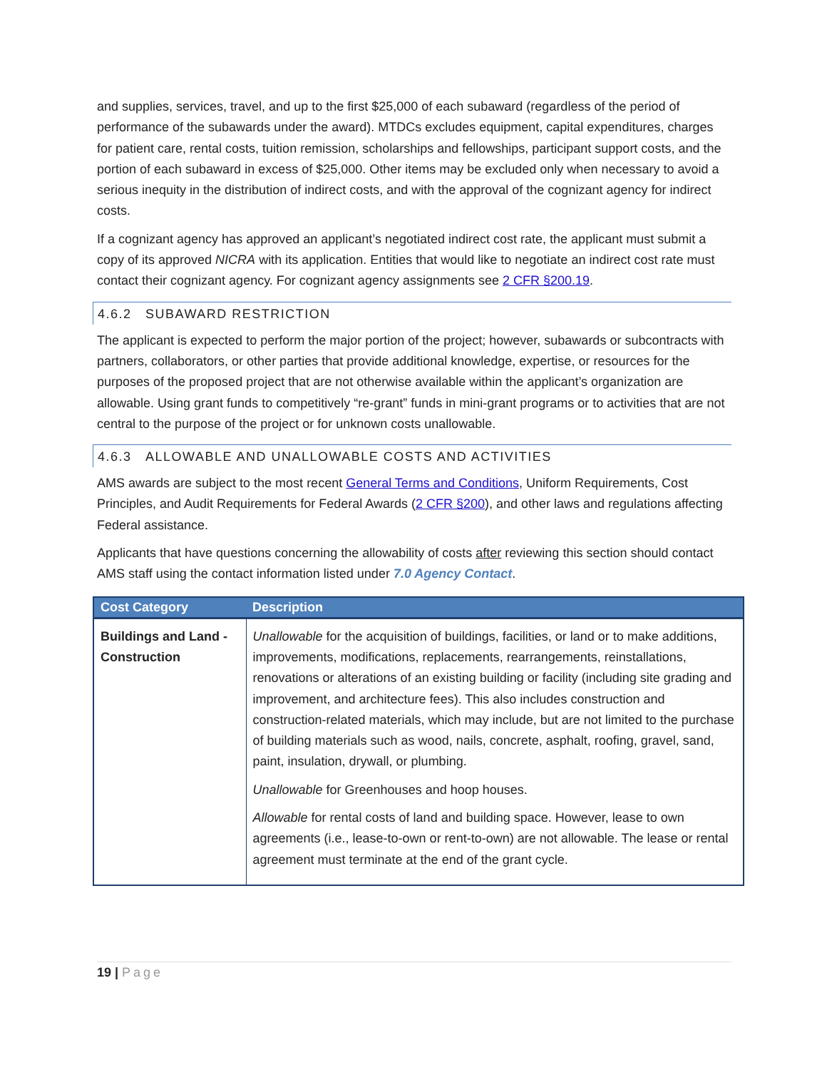and supplies, services, travel, and up to the first $25,000 of each subaward (regardless of the period of performance of the subawards under the award). MTDCs excludes equipment, capital expenditures, charges for patient care, rental costs, tuition remission, scholarships and fellowships, participant support costs, and the portion of each subaward in excess of $25,000. Other items may be excluded only when necessary to avoid a serious inequity in the distribution of indirect costs, and with the approval of the cognizant agency for indirect costs.
If a cognizant agency has approved an applicant’s negotiated indirect cost rate, the applicant must submit a copy of its approved NICRA with its application. Entities that would like to negotiate an indirect cost rate must contact their cognizant agency. For cognizant agency assignments see 2 CFR §200.19.
4.6.2 SUBAWARD RESTRICTION
The applicant is expected to perform the major portion of the project; however, subawards or subcontracts with partners, collaborators, or other parties that provide additional knowledge, expertise, or resources for the purposes of the proposed project that are not otherwise available within the applicant’s organization are allowable. Using grant funds to competitively “re-grant” funds in mini-grant programs or to activities that are not central to the purpose of the project or for unknown costs unallowable.
4.6.3 ALLOWABLE AND UNALLOWABLE COSTS AND ACTIVITIES
AMS awards are subject to the most recent General Terms and Conditions, Uniform Requirements, Cost Principles, and Audit Requirements for Federal Awards (2 CFR §200), and other laws and regulations affecting Federal assistance.
Applicants that have questions concerning the allowability of costs after reviewing this section should contact AMS staff using the contact information listed under 7.0 Agency Contact.
| Cost Category | Description |
| --- | --- |
| Buildings and Land - Construction | Unallowable for the acquisition of buildings, facilities, or land or to make additions, improvements, modifications, replacements, rearrangements, reinstallations, renovations or alterations of an existing building or facility (including site grading and improvement, and architecture fees). This also includes construction and construction-related materials, which may include, but are not limited to the purchase of building materials such as wood, nails, concrete, asphalt, roofing, gravel, sand, paint, insulation, drywall, or plumbing. Unallowable for Greenhouses and hoop houses. Allowable for rental costs of land and building space. However, lease to own agreements (i.e., lease-to-own or rent-to-own) are not allowable. The lease or rental agreement must terminate at the end of the grant cycle. |
19 | Page